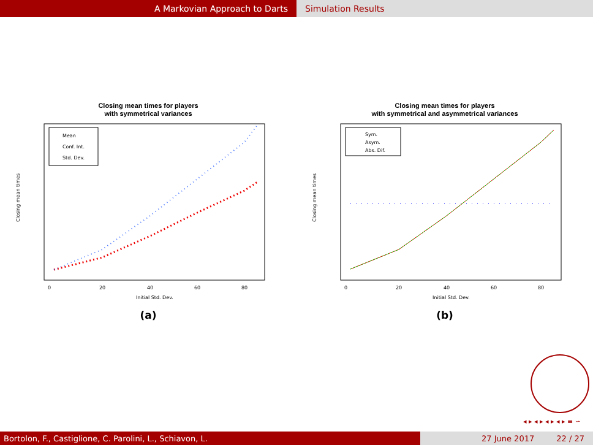A Markovian Approach to Darts Simulation Results
Closing mean times for players
with symmetrical variances
Mean
Conf. Int.
Std. Dev.
0
20
40
60
80
Initial Std. Dev.
Closing mean times
(a)
Closing mean times for players
with symmetrical and asymmetrical variances
Sym.
Asym.
Abs. Dif.
0
20
40
60
80
Initial Std. Dev.
Closing mean times
(b)
◂ ▸ ◂ ▸ ◂ ▸ ◂ ▸ ≡ ∽
Bortolon, F., Castiglione, C. Parolini, L., Schiavon, L. 27 June 2017 22 / 27